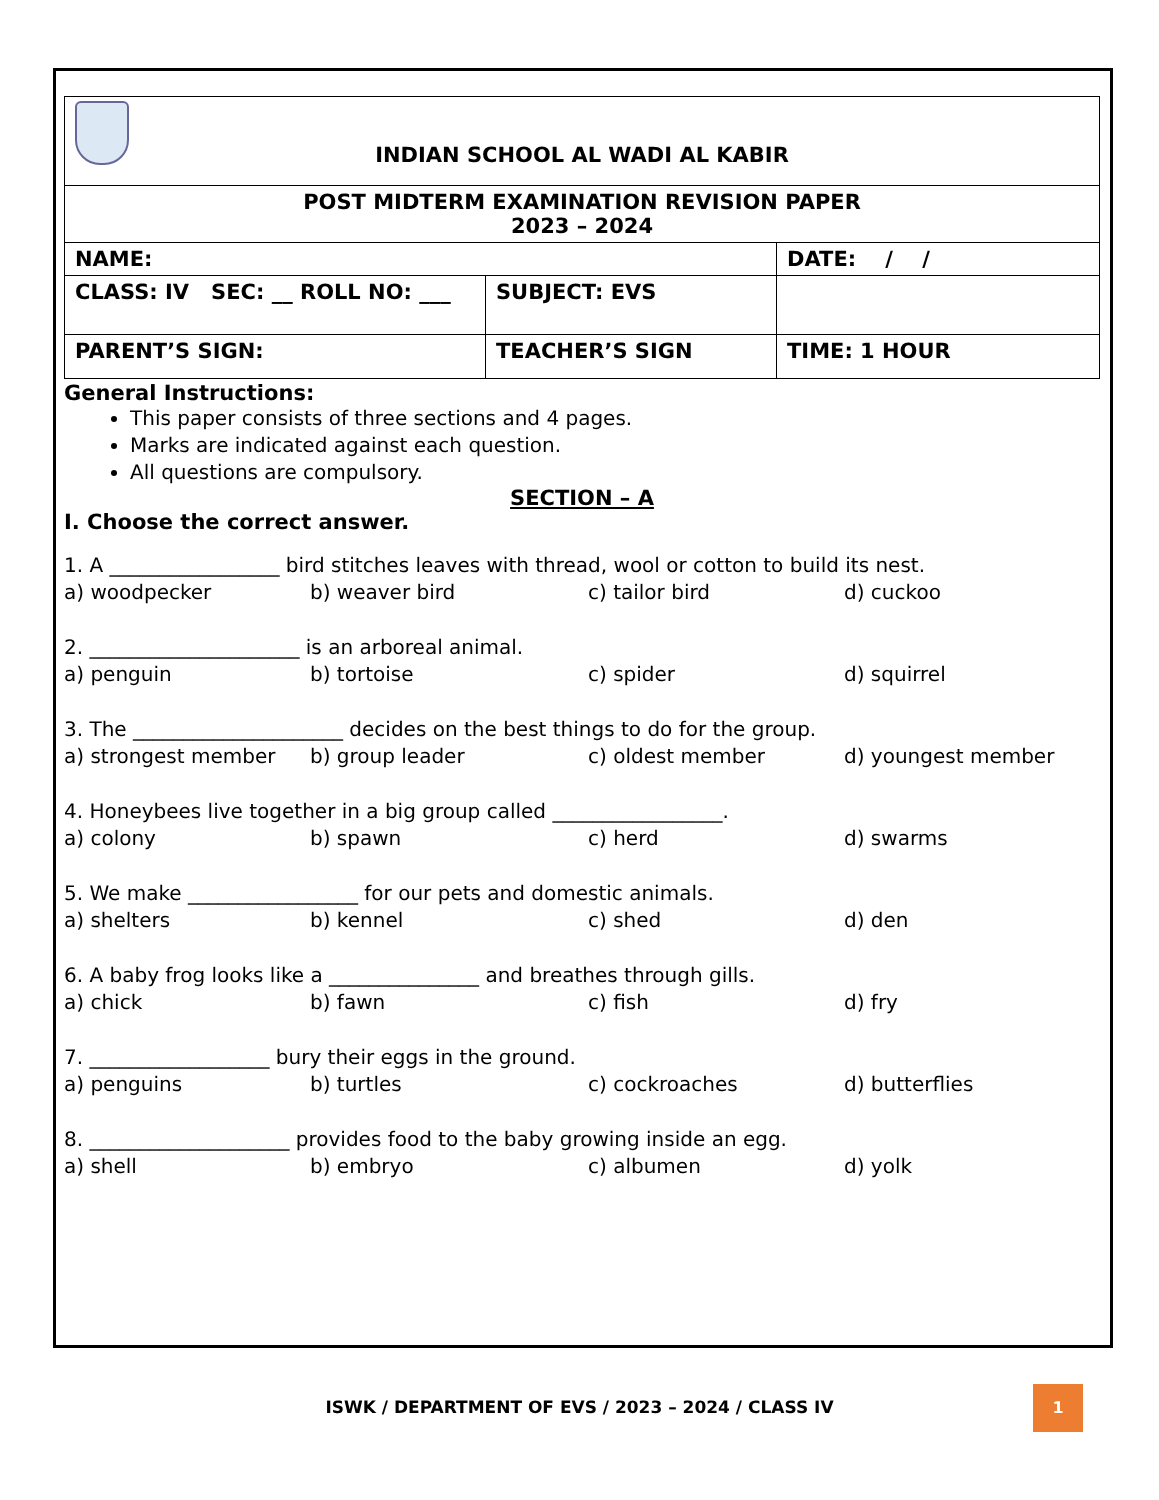| INDIAN SCHOOL AL WADI AL KABIR | | |
| POST MIDTERM EXAMINATION REVISION PAPER 2023 – 2024 | | |
| NAME: | | DATE: / / |
| CLASS: IV SEC: __ ROLL NO: ___ | SUBJECT: EVS | |
| PARENT’S SIGN: | TEACHER’S SIGN | TIME: 1 HOUR |
General Instructions:
This paper consists of three sections and 4 pages.
Marks are indicated against each question.
All questions are compulsory.
SECTION – A
I. Choose the correct answer.
1. A _________________ bird stitches leaves with thread, wool or cotton to build its nest.
a) woodpecker b) weaver bird c) tailor bird d) cuckoo
2. _____________________ is an arboreal animal.
a) penguin b) tortoise c) spider d) squirrel
3. The _____________________ decides on the best things to do for the group.
a) strongest member b) group leader c) oldest member d) youngest member
4. Honeybees live together in a big group called _________________.
a) colony b) spawn c) herd d) swarms
5. We make _________________ for our pets and domestic animals.
a) shelters b) kennel c) shed d) den
6. A baby frog looks like a _______________ and breathes through gills.
a) chick b) fawn c) fish d) fry
7. __________________ bury their eggs in the ground.
a) penguins b) turtles c) cockroaches d) butterflies
8. ____________________ provides food to the baby growing inside an egg.
a) shell b) embryo c) albumen d) yolk
ISWK / DEPARTMENT OF EVS / 2023 – 2024 / CLASS IV
1